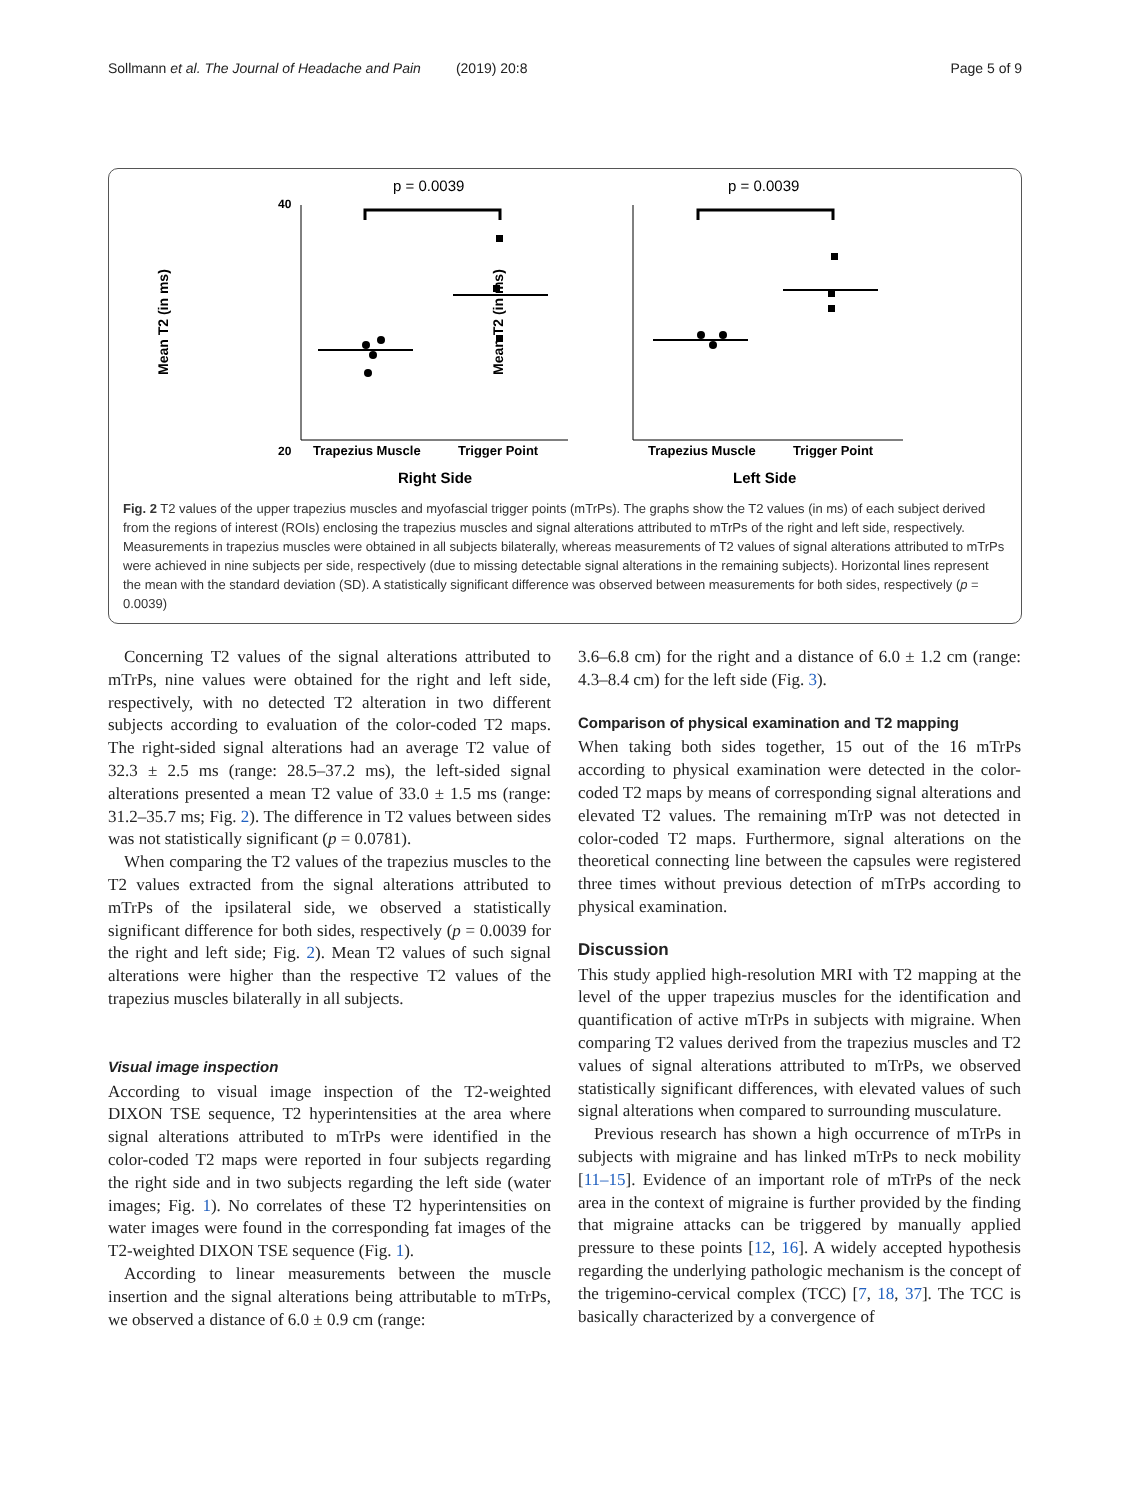Sollmann et al. The Journal of Headache and Pain (2019) 20:8 Page 5 of 9
Mean T2 (in ms)
Mean T2 (in ms)
20
40
Trapezius Muscle
Trigger Point
Right Side
Trapezius Muscle
Trigger Point
Left Side
p = 0.0039
p = 0.0039
Fig. 2 T2 values of the upper trapezius muscles and myofascial trigger points (mTrPs). The graphs show the T2 values (in ms) of each subject derived from the regions of interest (ROIs) enclosing the trapezius muscles and signal alterations attributed to mTrPs of the right and left side, respectively. Measurements in trapezius muscles were obtained in all subjects bilaterally, whereas measurements of T2 values of signal alterations attributed to mTrPs were achieved in nine subjects per side, respectively (due to missing detectable signal alterations in the remaining subjects). Horizontal lines represent the mean with the standard deviation (SD). A statistically significant difference was observed between measurements for both sides, respectively (p = 0.0039)
Concerning T2 values of the signal alterations attributed to mTrPs, nine values were obtained for the right and left side, respectively, with no detected T2 alteration in two different subjects according to evaluation of the color-coded T2 maps. The right-sided signal alterations had an average T2 value of 32.3 ± 2.5 ms (range: 28.5–37.2 ms), the left-sided signal alterations presented a mean T2 value of 33.0 ± 1.5 ms (range: 31.2–35.7 ms; Fig. 2). The difference in T2 values between sides was not statistically significant (p = 0.0781).
When comparing the T2 values of the trapezius muscles to the T2 values extracted from the signal alterations attributed to mTrPs of the ipsilateral side, we observed a statistically significant difference for both sides, respectively (p = 0.0039 for the right and left side; Fig. 2). Mean T2 values of such signal alterations were higher than the respective T2 values of the trapezius muscles bilaterally in all subjects.
Visual image inspection
According to visual image inspection of the T2-weighted DIXON TSE sequence, T2 hyperintensities at the area where signal alterations attributed to mTrPs were identified in the color-coded T2 maps were reported in four subjects regarding the right side and in two subjects regarding the left side (water images; Fig. 1). No correlates of these T2 hyperintensities on water images were found in the corresponding fat images of the T2-weighted DIXON TSE sequence (Fig. 1).
According to linear measurements between the muscle insertion and the signal alterations being attributable to mTrPs, we observed a distance of 6.0 ± 0.9 cm (range:
3.6–6.8 cm) for the right and a distance of 6.0 ± 1.2 cm (range: 4.3–8.4 cm) for the left side (Fig. 3).
Comparison of physical examination and T2 mapping
When taking both sides together, 15 out of the 16 mTrPs according to physical examination were detected in the color-coded T2 maps by means of corresponding signal alterations and elevated T2 values. The remaining mTrP was not detected in color-coded T2 maps. Furthermore, signal alterations on the theoretical connecting line between the capsules were registered three times without previous detection of mTrPs according to physical examination.
Discussion
This study applied high-resolution MRI with T2 mapping at the level of the upper trapezius muscles for the identification and quantification of active mTrPs in subjects with migraine. When comparing T2 values derived from the trapezius muscles and T2 values of signal alterations attributed to mTrPs, we observed statistically significant differences, with elevated values of such signal alterations when compared to surrounding musculature.
Previous research has shown a high occurrence of mTrPs in subjects with migraine and has linked mTrPs to neck mobility [11–15]. Evidence of an important role of mTrPs of the neck area in the context of migraine is further provided by the finding that migraine attacks can be triggered by manually applied pressure to these points [12, 16]. A widely accepted hypothesis regarding the underlying pathologic mechanism is the concept of the trigemino-cervical complex (TCC) [7, 18, 37]. The TCC is basically characterized by a convergence of